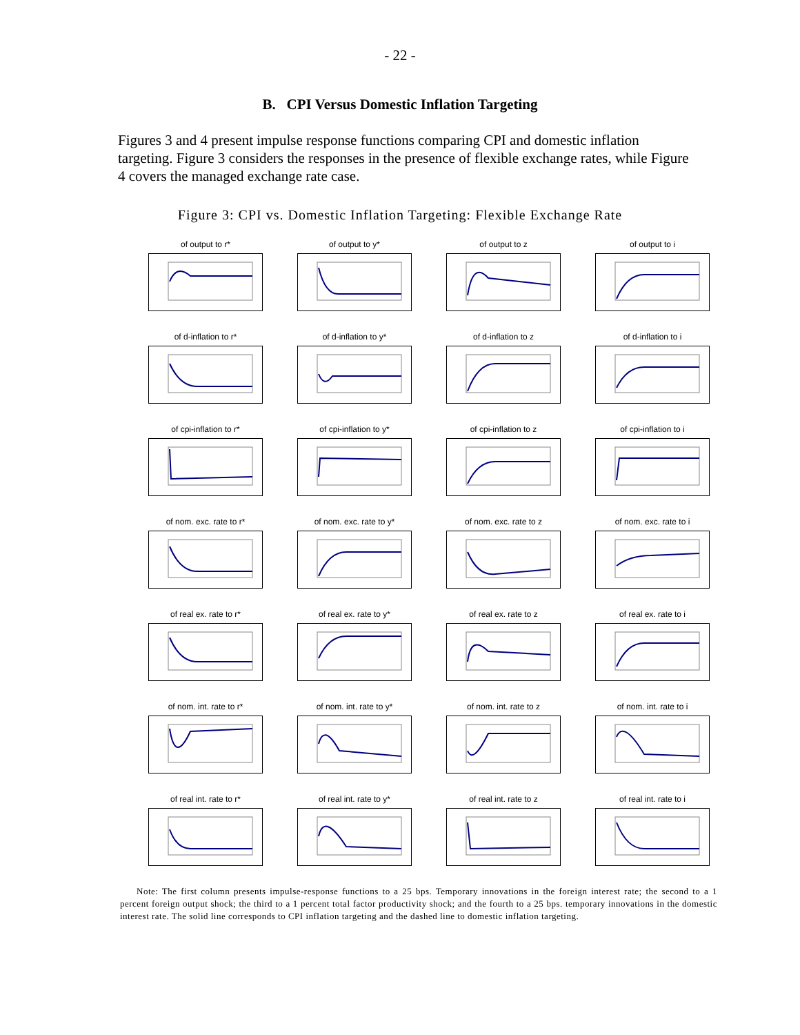- 22 -
B. CPI Versus Domestic Inflation Targeting
Figures 3 and 4 present impulse response functions comparing CPI and domestic inflation targeting. Figure 3 considers the responses in the presence of flexible exchange rates, while Figure 4 covers the managed exchange rate case.
Figure 3: CPI vs. Domestic Inflation Targeting: Flexible Exchange Rate
of output to r*
of output to y*
of output to z
of output to i
of d-inflation to r*
of d-inflation to y*
of d-inflation to z
of d-inflation to i
of cpi-inflation to r*
of cpi-inflation to y*
of cpi-inflation to z
of cpi-inflation to i
of nom. exc. rate to r*
of nom. exc. rate to y*
of nom. exc. rate to z
of nom. exc. rate to i
of real ex. rate to r*
of real ex. rate to y*
of real ex. rate to z
of real ex. rate to i
of nom. int. rate to r*
of nom. int. rate to y*
of nom. int. rate to z
of nom. int. rate to i
of real int. rate to r*
of real int. rate to y*
of real int. rate to z
of real int. rate to i
Note: The first column presents impulse-response functions to a 25 bps. Temporary innovations in the foreign interest rate; the second to a 1 percent foreign output shock; the third to a 1 percent total factor productivity shock; and the fourth to a 25 bps. temporary innovations in the domestic interest rate. The solid line corresponds to CPI inflation targeting and the dashed line to domestic inflation targeting.